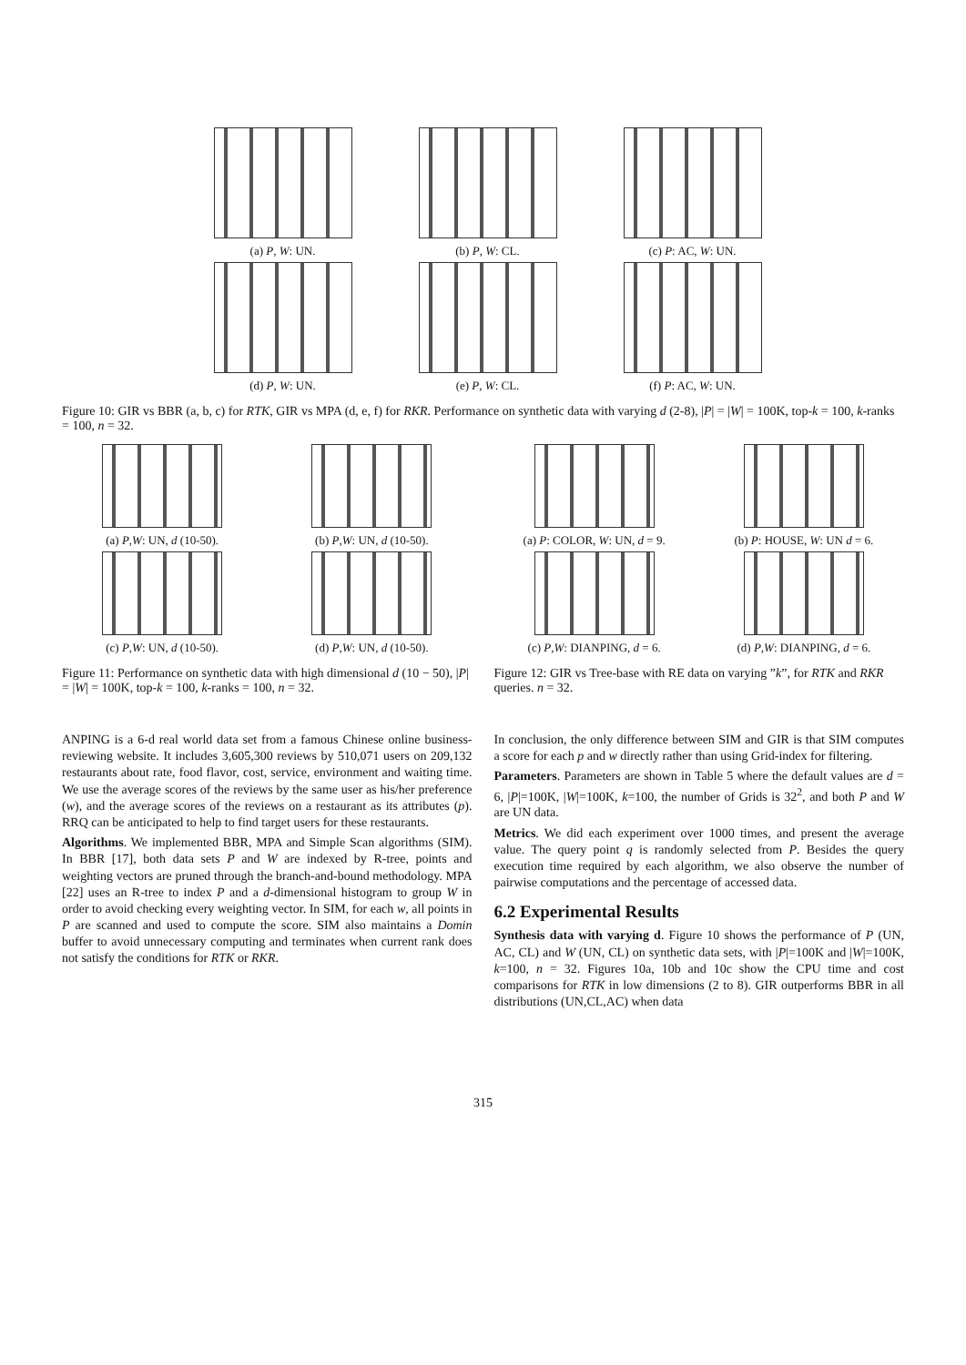(a) P, W: UN.
(b) P, W: CL.
(c) P: AC, W: UN.
(d) P, W: UN.
(e) P, W: CL.
(f) P: AC, W: UN.
Figure 10: GIR vs BBR (a, b, c) for RTK, GIR vs MPA (d, e, f) for RKR. Performance on synthetic data with varying d (2-8), |P| = |W| = 100K, top-k = 100, k-ranks = 100, n = 32.
(a) P,W: UN, d (10-50).
(b) P,W: UN, d (10-50).
(c) P,W: UN, d (10-50).
(d) P,W: UN, d (10-50).
Figure 11: Performance on synthetic data with high dimensional d (10 − 50), |P| = |W| = 100K, top-k = 100, k-ranks = 100, n = 32.
ANPING is a 6-d real world data set from a famous Chinese online business-reviewing website. It includes 3,605,300 reviews by 510,071 users on 209,132 restaurants about rate, food flavor, cost, service, environment and waiting time. We use the average scores of the reviews by the same user as his/her preference (w), and the average scores of the reviews on a restaurant as its attributes (p). RRQ can be anticipated to help to find target users for these restaurants.
Algorithms. We implemented BBR, MPA and Simple Scan algorithms (SIM). In BBR [17], both data sets P and W are indexed by R-tree, points and weighting vectors are pruned through the branch-and-bound methodology. MPA [22] uses an R-tree to index P and a d-dimensional histogram to group W in order to avoid checking every weighting vector. In SIM, for each w, all points in P are scanned and used to compute the score. SIM also maintains a Domin buffer to avoid unnecessary computing and terminates when current rank does not satisfy the conditions for RTK or RKR.
(a) P: COLOR, W: UN, d = 9.
(b) P: HOUSE, W: UN d = 6.
(c) P,W: DIANPING, d = 6.
(d) P,W: DIANPING, d = 6.
Figure 12: GIR vs Tree-base with RE data on varying ”k”, for RTK and RKR queries. n = 32.
In conclusion, the only difference between SIM and GIR is that SIM computes a score for each p and w directly rather than using Grid-index for filtering.
Parameters. Parameters are shown in Table 5 where the default values are d = 6, |P|=100K, |W|=100K, k=100, the number of Grids is 32<sup>2</sup>, and both P and W are UN data.
Metrics. We did each experiment over 1000 times, and present the average value. The query point q is randomly selected from P. Besides the query execution time required by each algorithm, we also observe the number of pairwise computations and the percentage of accessed data.
6.2 Experimental Results
Synthesis data with varying d. Figure 10 shows the performance of P (UN, AC, CL) and W (UN, CL) on synthetic data sets, with |P|=100K and |W|=100K, k=100, n = 32. Figures 10a, 10b and 10c show the CPU time and cost comparisons for RTK in low dimensions (2 to 8). GIR outperforms BBR in all distributions (UN,CL,AC) when data
315